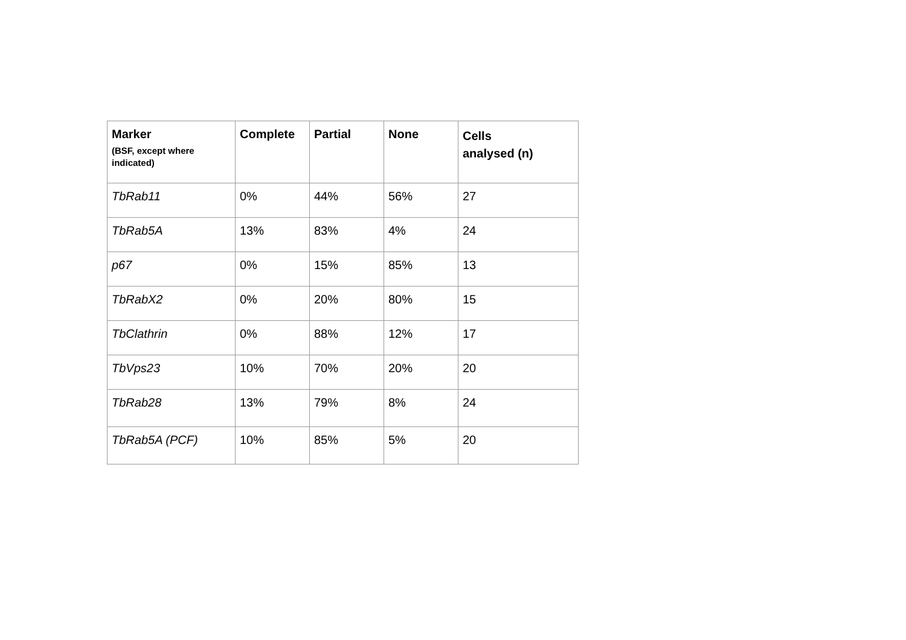| Marker (BSF, except where indicated) | Complete | Partial | None | Cells analysed (n) |
| --- | --- | --- | --- | --- |
| TbRab11 | 0% | 44% | 56% | 27 |
| TbRab5A | 13% | 83% | 4% | 24 |
| p67 | 0% | 15% | 85% | 13 |
| TbRabX2 | 0% | 20% | 80% | 15 |
| TbClathrin | 0% | 88% | 12% | 17 |
| TbVps23 | 10% | 70% | 20% | 20 |
| TbRab28 | 13% | 79% | 8% | 24 |
| TbRab5A (PCF) | 10% | 85% | 5% | 20 |